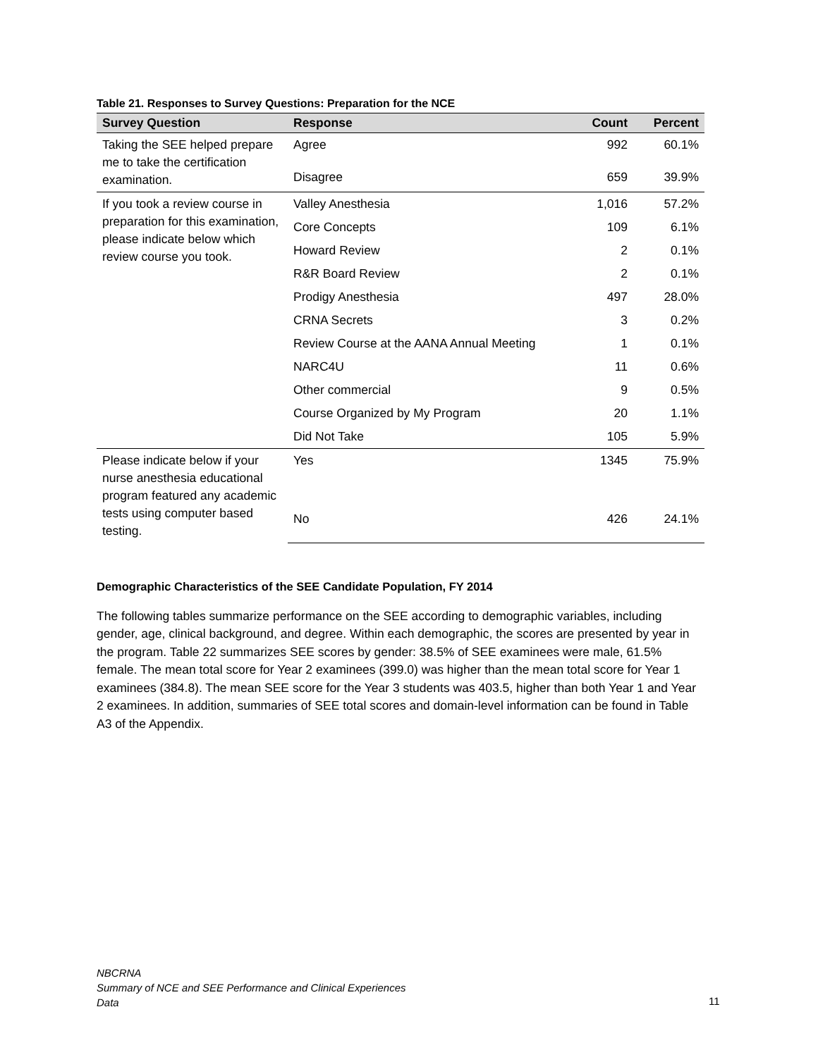Table 21. Responses to Survey Questions: Preparation for the NCE
| Survey Question | Response | Count | Percent |
| --- | --- | --- | --- |
| Taking the SEE helped prepare me to take the certification examination. | Agree | 992 | 60.1% |
| | Disagree | 659 | 39.9% |
| If you took a review course in preparation for this examination, please indicate below which review course you took. | Valley Anesthesia | 1,016 | 57.2% |
| | Core Concepts | 109 | 6.1% |
| | Howard Review | 2 | 0.1% |
| | R&R Board Review | 2 | 0.1% |
| | Prodigy Anesthesia | 497 | 28.0% |
| | CRNA Secrets | 3 | 0.2% |
| | Review Course at the AANA Annual Meeting | 1 | 0.1% |
| | NARC4U | 11 | 0.6% |
| | Other commercial | 9 | 0.5% |
| | Course Organized by My Program | 20 | 1.1% |
| | Did Not Take | 105 | 5.9% |
| Please indicate below if your nurse anesthesia educational program featured any academic tests using computer based testing. | Yes | 1345 | 75.9% |
| | No | 426 | 24.1% |
Demographic Characteristics of the SEE Candidate Population, FY 2014
The following tables summarize performance on the SEE according to demographic variables, including gender, age, clinical background, and degree. Within each demographic, the scores are presented by year in the program. Table 22 summarizes SEE scores by gender: 38.5% of SEE examinees were male, 61.5% female. The mean total score for Year 2 examinees (399.0) was higher than the mean total score for Year 1 examinees (384.8). The mean SEE score for the Year 3 students was 403.5, higher than both Year 1 and Year 2 examinees. In addition, summaries of SEE total scores and domain-level information can be found in Table A3 of the Appendix.
NBCRNA
Summary of NCE and SEE Performance and Clinical Experiences
Data
11